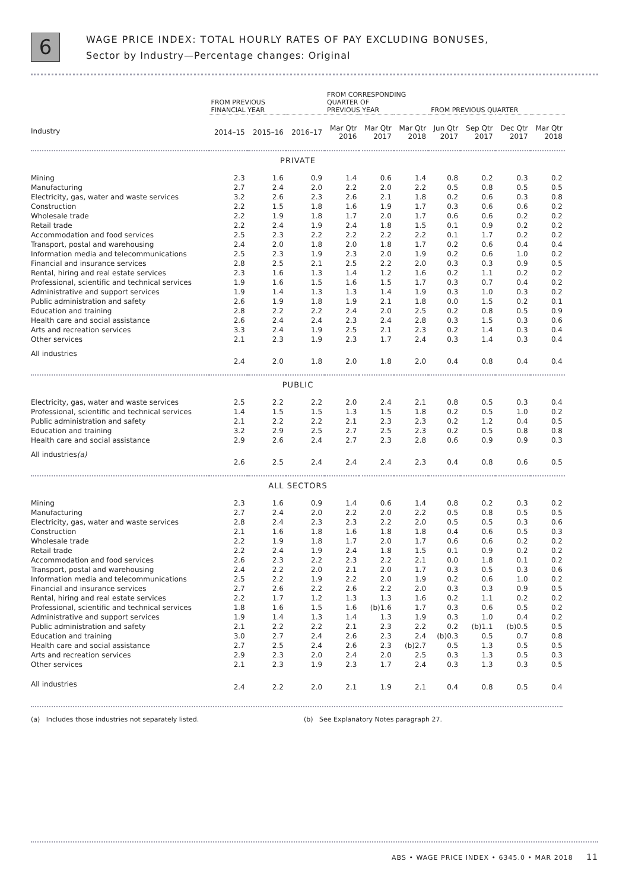6
WAGE PRICE INDEX: TOTAL HOURLY RATES OF PAY EXCLUDING BONUSES,
Sector by Industry—Percentage changes: Original
| | FROM PREVIOUS FINANCIAL YEAR | | | FROM CORRESPONDING QUARTER OF PREVIOUS YEAR | | | FROM PREVIOUS QUARTER | | | |
| --- | --- | --- | --- | --- | --- | --- | --- | --- | --- | --- |
| Industry | 2014–15 | 2015–16 | 2016–17 | Mar Qtr 2016 | Mar Qtr 2017 | Mar Qtr 2018 | Jun Qtr 2017 | Sep Qtr 2017 | Dec Qtr 2017 | Mar Qtr 2018 |
| PRIVATE | | | | | | | | | | |
| Mining | 2.3 | 1.6 | 0.9 | 1.4 | 0.6 | 1.4 | 0.8 | 0.2 | 0.3 | 0.2 |
| Manufacturing | 2.7 | 2.4 | 2.0 | 2.2 | 2.0 | 2.2 | 0.5 | 0.8 | 0.5 | 0.5 |
| Electricity, gas, water and waste services | 3.2 | 2.6 | 2.3 | 2.6 | 2.1 | 1.8 | 0.2 | 0.6 | 0.3 | 0.8 |
| Construction | 2.2 | 1.5 | 1.8 | 1.6 | 1.9 | 1.7 | 0.3 | 0.6 | 0.6 | 0.2 |
| Wholesale trade | 2.2 | 1.9 | 1.8 | 1.7 | 2.0 | 1.7 | 0.6 | 0.6 | 0.2 | 0.2 |
| Retail trade | 2.2 | 2.4 | 1.9 | 2.4 | 1.8 | 1.5 | 0.1 | 0.9 | 0.2 | 0.2 |
| Accommodation and food services | 2.5 | 2.3 | 2.2 | 2.2 | 2.2 | 2.2 | 0.1 | 1.7 | 0.2 | 0.2 |
| Transport, postal and warehousing | 2.4 | 2.0 | 1.8 | 2.0 | 1.8 | 1.7 | 0.2 | 0.6 | 0.4 | 0.4 |
| Information media and telecommunications | 2.5 | 2.3 | 1.9 | 2.3 | 2.0 | 1.9 | 0.2 | 0.6 | 1.0 | 0.2 |
| Financial and insurance services | 2.8 | 2.5 | 2.1 | 2.5 | 2.2 | 2.0 | 0.3 | 0.3 | 0.9 | 0.5 |
| Rental, hiring and real estate services | 2.3 | 1.6 | 1.3 | 1.4 | 1.2 | 1.6 | 0.2 | 1.1 | 0.2 | 0.2 |
| Professional, scientific and technical services | 1.9 | 1.6 | 1.5 | 1.6 | 1.5 | 1.7 | 0.3 | 0.7 | 0.4 | 0.2 |
| Administrative and support services | 1.9 | 1.4 | 1.3 | 1.3 | 1.4 | 1.9 | 0.3 | 1.0 | 0.3 | 0.2 |
| Public administration and safety | 2.6 | 1.9 | 1.8 | 1.9 | 2.1 | 1.8 | 0.0 | 1.5 | 0.2 | 0.1 |
| Education and training | 2.8 | 2.2 | 2.2 | 2.4 | 2.0 | 2.5 | 0.2 | 0.8 | 0.5 | 0.9 |
| Health care and social assistance | 2.6 | 2.4 | 2.4 | 2.3 | 2.4 | 2.8 | 0.3 | 1.5 | 0.3 | 0.6 |
| Arts and recreation services | 3.3 | 2.4 | 1.9 | 2.5 | 2.1 | 2.3 | 0.2 | 1.4 | 0.3 | 0.4 |
| Other services | 2.1 | 2.3 | 1.9 | 2.3 | 1.7 | 2.4 | 0.3 | 1.4 | 0.3 | 0.4 |
| All industries | 2.4 | 2.0 | 1.8 | 2.0 | 1.8 | 2.0 | 0.4 | 0.8 | 0.4 | 0.4 |
| PUBLIC | | | | | | | | | | |
| Electricity, gas, water and waste services | 2.5 | 2.2 | 2.2 | 2.0 | 2.4 | 2.1 | 0.8 | 0.5 | 0.3 | 0.4 |
| Professional, scientific and technical services | 1.4 | 1.5 | 1.5 | 1.3 | 1.5 | 1.8 | 0.2 | 0.5 | 1.0 | 0.2 |
| Public administration and safety | 2.1 | 2.2 | 2.2 | 2.1 | 2.3 | 2.3 | 0.2 | 1.2 | 0.4 | 0.5 |
| Education and training | 3.2 | 2.9 | 2.5 | 2.7 | 2.5 | 2.3 | 0.2 | 0.5 | 0.8 | 0.8 |
| Health care and social assistance | 2.9 | 2.6 | 2.4 | 2.7 | 2.3 | 2.8 | 0.6 | 0.9 | 0.9 | 0.3 |
| All industries (a) | 2.6 | 2.5 | 2.4 | 2.4 | 2.4 | 2.3 | 0.4 | 0.8 | 0.6 | 0.5 |
| ALL SECTORS | | | | | | | | | | |
| Mining | 2.3 | 1.6 | 0.9 | 1.4 | 0.6 | 1.4 | 0.8 | 0.2 | 0.3 | 0.2 |
| Manufacturing | 2.7 | 2.4 | 2.0 | 2.2 | 2.0 | 2.2 | 0.5 | 0.8 | 0.5 | 0.5 |
| Electricity, gas, water and waste services | 2.8 | 2.4 | 2.3 | 2.3 | 2.2 | 2.0 | 0.5 | 0.5 | 0.3 | 0.6 |
| Construction | 2.1 | 1.6 | 1.8 | 1.6 | 1.8 | 1.8 | 0.4 | 0.6 | 0.5 | 0.3 |
| Wholesale trade | 2.2 | 1.9 | 1.8 | 1.7 | 2.0 | 1.7 | 0.6 | 0.6 | 0.2 | 0.2 |
| Retail trade | 2.2 | 2.4 | 1.9 | 2.4 | 1.8 | 1.5 | 0.1 | 0.9 | 0.2 | 0.2 |
| Accommodation and food services | 2.6 | 2.3 | 2.2 | 2.3 | 2.2 | 2.1 | 0.0 | 1.8 | 0.1 | 0.2 |
| Transport, postal and warehousing | 2.4 | 2.2 | 2.0 | 2.1 | 2.0 | 1.7 | 0.3 | 0.5 | 0.3 | 0.6 |
| Information media and telecommunications | 2.5 | 2.2 | 1.9 | 2.2 | 2.0 | 1.9 | 0.2 | 0.6 | 1.0 | 0.2 |
| Financial and insurance services | 2.7 | 2.6 | 2.2 | 2.6 | 2.2 | 2.0 | 0.3 | 0.3 | 0.9 | 0.5 |
| Rental, hiring and real estate services | 2.2 | 1.7 | 1.2 | 1.3 | 1.3 | 1.6 | 0.2 | 1.1 | 0.2 | 0.2 |
| Professional, scientific and technical services | 1.8 | 1.6 | 1.5 | 1.6 | (b)1.6 | 1.7 | 0.3 | 0.6 | 0.5 | 0.2 |
| Administrative and support services | 1.9 | 1.4 | 1.3 | 1.4 | 1.3 | 1.9 | 0.3 | 1.0 | 0.4 | 0.2 |
| Public administration and safety | 2.1 | 2.2 | 2.2 | 2.1 | 2.3 | 2.2 | 0.2 | (b)1.1 | (b)0.5 | 0.5 |
| Education and training | 3.0 | 2.7 | 2.4 | 2.6 | 2.3 | 2.4 | (b)0.3 | 0.5 | 0.7 | 0.8 |
| Health care and social assistance | 2.7 | 2.5 | 2.4 | 2.6 | 2.3 | (b)2.7 | 0.5 | 1.3 | 0.5 | 0.5 |
| Arts and recreation services | 2.9 | 2.3 | 2.0 | 2.4 | 2.0 | 2.5 | 0.3 | 1.3 | 0.5 | 0.3 |
| Other services | 2.1 | 2.3 | 1.9 | 2.3 | 1.7 | 2.4 | 0.3 | 1.3 | 0.3 | 0.5 |
| All industries | 2.4 | 2.2 | 2.0 | 2.1 | 1.9 | 2.1 | 0.4 | 0.8 | 0.5 | 0.4 |
(a) Includes those industries not separately listed. (b) See Explanatory Notes paragraph 27.
ABS • WAGE PRICE INDEX • 6345.0 • MAR 2018 11